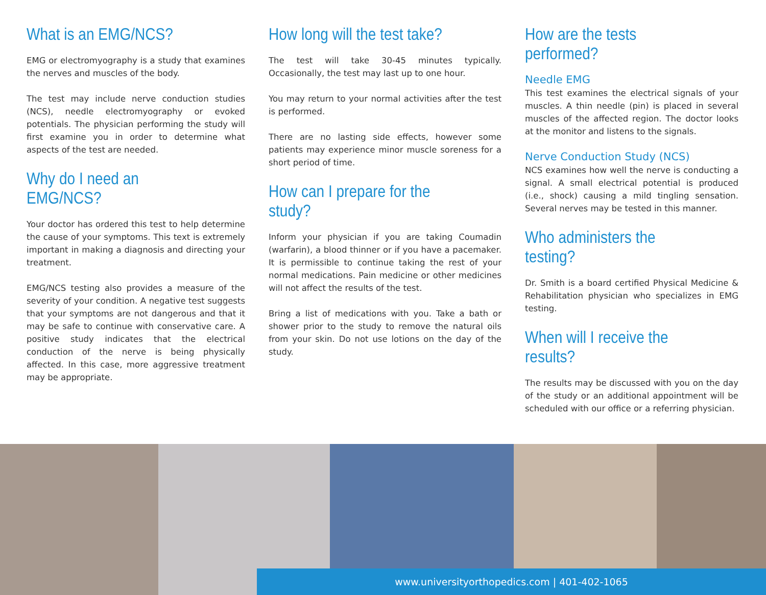What is an EMG/NCS?
EMG or electromyography is a study that examines the nerves and muscles of the body.
The test may include nerve conduction studies (NCS), needle electromyography or evoked potentials. The physician performing the study will first examine you in order to determine what aspects of the test are needed.
Why do I need an EMG/NCS?
Your doctor has ordered this test to help determine the cause of your symptoms. This text is extremely important in making a diagnosis and directing your treatment.
EMG/NCS testing also provides a measure of the severity of your condition. A negative test suggests that your symptoms are not dangerous and that it may be safe to continue with conservative care. A positive study indicates that the electrical conduction of the nerve is being physically affected. In this case, more aggressive treatment may be appropriate.
How long will the test take?
The test will take 30-45 minutes typically. Occasionally, the test may last up to one hour.
You may return to your normal activities after the test is performed.
There are no lasting side effects, however some patients may experience minor muscle soreness for a short period of time.
How can I prepare for the study?
Inform your physician if you are taking Coumadin (warfarin), a blood thinner or if you have a pacemaker. It is permissible to continue taking the rest of your normal medications. Pain medicine or other medicines will not affect the results of the test.
Bring a list of medications with you. Take a bath or shower prior to the study to remove the natural oils from your skin. Do not use lotions on the day of the study.
How are the tests performed?
Needle EMG
This test examines the electrical signals of your muscles. A thin needle (pin) is placed in several muscles of the affected region. The doctor looks at the monitor and listens to the signals.
Nerve Conduction Study (NCS)
NCS examines how well the nerve is conducting a signal. A small electrical potential is produced (i.e., shock) causing a mild tingling sensation. Several nerves may be tested in this manner.
Who administers the testing?
Dr. Smith is a board certified Physical Medicine & Rehabilitation physician who specializes in EMG testing.
When will I receive the results?
The results may be discussed with you on the day of the study or an additional appointment will be scheduled with our office or a referring physician.
www.universityorthopedics.com | 401-402-1065